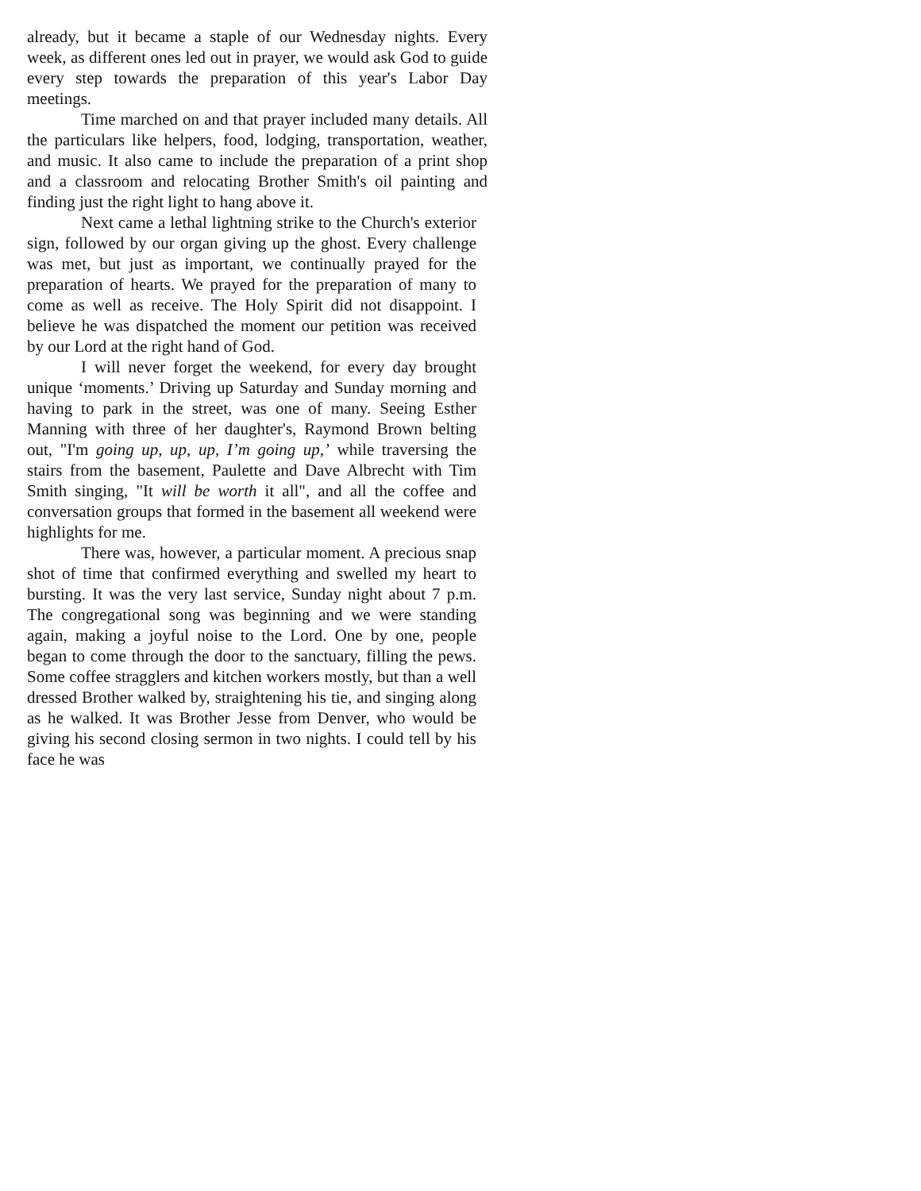already, but it became a staple of our Wednesday nights. Every week, as different ones led out in prayer, we would ask God to guide every step towards the preparation of this year's Labor Day meetings.
Time marched on and that prayer included many details. All the particulars like helpers, food, lodging, transportation, weather, and music. It also came to include the preparation of a print shop and a classroom and relocating Brother Smith's oil painting and finding just the right light to hang above it.
Next came a lethal lightning strike to the Church's exterior sign, followed by our organ giving up the ghost. Every challenge was met, but just as important, we continually prayed for the preparation of hearts. We prayed for the preparation of many to come as well as receive. The Holy Spirit did not disappoint. I believe he was dispatched the moment our petition was received by our Lord at the right hand of God.
I will never forget the weekend, for every day brought unique ‘moments.’ Driving up Saturday and Sunday morning and having to park in the street, was one of many. Seeing Esther Manning with three of her daughter's, Raymond Brown belting out, "I'm going up, up, up, I’m going up,’ while traversing the stairs from the basement, Paulette and Dave Albrecht with Tim Smith singing, "It will be worth it all", and all the coffee and conversation groups that formed in the basement all weekend were highlights for me.
There was, however, a particular moment. A precious snap shot of time that confirmed everything and swelled my heart to bursting. It was the very last service, Sunday night about 7 p.m. The congregational song was beginning and we were standing again, making a joyful noise to the Lord. One by one, people began to come through the door to the sanctuary, filling the pews. Some coffee stragglers and kitchen workers mostly, but than a well dressed Brother walked by, straightening his tie, and singing along as he walked. It was Brother Jesse from Denver, who would be giving his second closing sermon in two nights. I could tell by his face he was